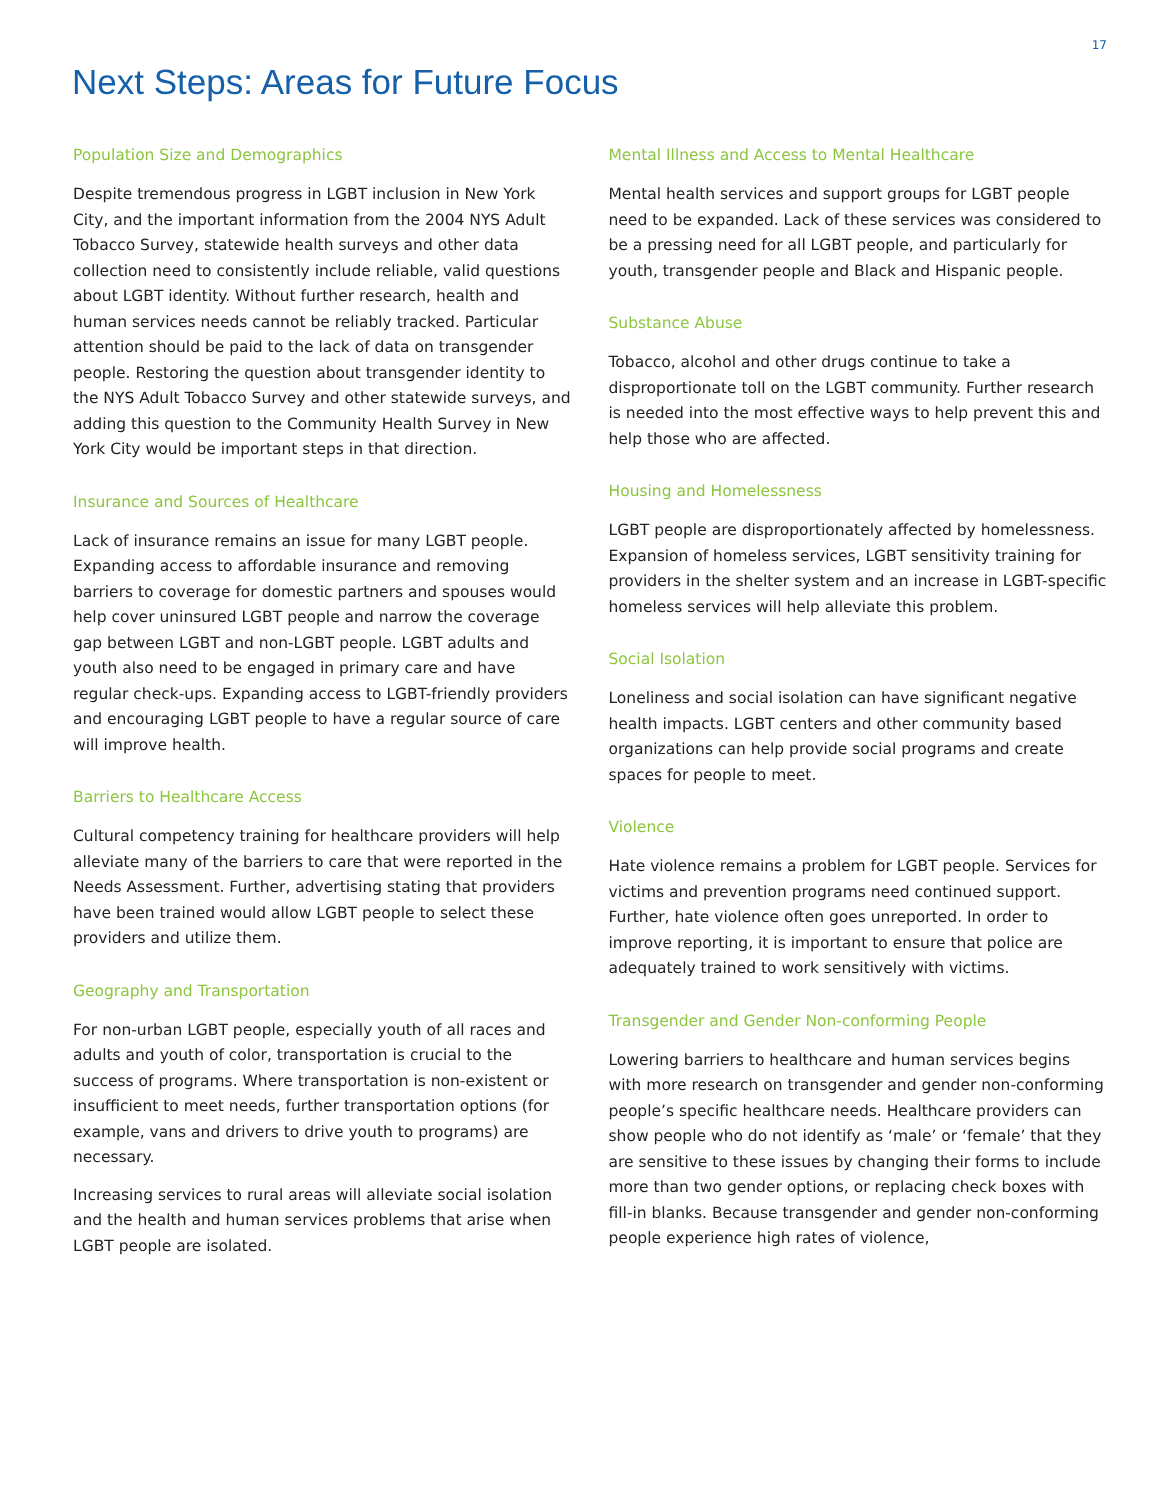17
Next Steps: Areas for Future Focus
Population Size and Demographics
Despite tremendous progress in LGBT inclusion in New York City, and the important information from the 2004 NYS Adult Tobacco Survey, statewide health surveys and other data collection need to consistently include reliable, valid questions about LGBT identity. Without further research, health and human services needs cannot be reliably tracked. Particular attention should be paid to the lack of data on transgender people. Restoring the question about transgender identity to the NYS Adult Tobacco Survey and other statewide surveys, and adding this question to the Community Health Survey in New York City would be important steps in that direction.
Insurance and Sources of Healthcare
Lack of insurance remains an issue for many LGBT people. Expanding access to affordable insurance and removing barriers to coverage for domestic partners and spouses would help cover uninsured LGBT people and narrow the coverage gap between LGBT and non-LGBT people. LGBT adults and youth also need to be engaged in primary care and have regular check-ups. Expanding access to LGBT-friendly providers and encouraging LGBT people to have a regular source of care will improve health.
Barriers to Healthcare Access
Cultural competency training for healthcare providers will help alleviate many of the barriers to care that were reported in the Needs Assessment. Further, advertising stating that providers have been trained would allow LGBT people to select these providers and utilize them.
Geography and Transportation
For non-urban LGBT people, especially youth of all races and adults and youth of color, transportation is crucial to the success of programs. Where transportation is non-existent or insufficient to meet needs, further transportation options (for example, vans and drivers to drive youth to programs) are necessary.
Increasing services to rural areas will alleviate social isolation and the health and human services problems that arise when LGBT people are isolated.
Mental Illness and Access to Mental Healthcare
Mental health services and support groups for LGBT people need to be expanded. Lack of these services was considered to be a pressing need for all LGBT people, and particularly for youth, transgender people and Black and Hispanic people.
Substance Abuse
Tobacco, alcohol and other drugs continue to take a disproportionate toll on the LGBT community. Further research is needed into the most effective ways to help prevent this and help those who are affected.
Housing and Homelessness
LGBT people are disproportionately affected by homelessness. Expansion of homeless services, LGBT sensitivity training for providers in the shelter system and an increase in LGBT-specific homeless services will help alleviate this problem.
Social Isolation
Loneliness and social isolation can have significant negative health impacts. LGBT centers and other community based organizations can help provide social programs and create spaces for people to meet.
Violence
Hate violence remains a problem for LGBT people. Services for victims and prevention programs need continued support. Further, hate violence often goes unreported. In order to improve reporting, it is important to ensure that police are adequately trained to work sensitively with victims.
Transgender and Gender Non-conforming People
Lowering barriers to healthcare and human services begins with more research on transgender and gender non-conforming people’s specific healthcare needs. Healthcare providers can show people who do not identify as ‘male’ or ‘female’ that they are sensitive to these issues by changing their forms to include more than two gender options, or replacing check boxes with fill-in blanks. Because transgender and gender non-conforming people experience high rates of violence,